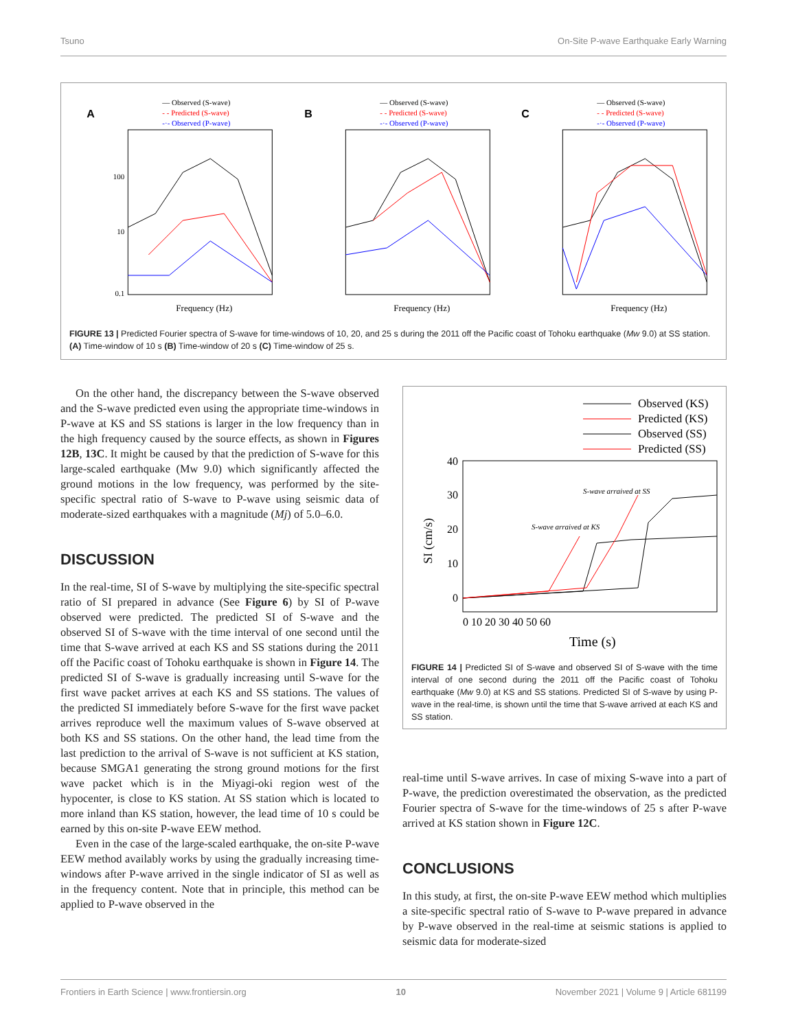Tsuno On-Site P-wave Earthquake Early Warning
A
— Observed (S-wave)
- - Predicted (S-wave)
-·- Observed (P-wave)
100
10
0.1
Frequency (Hz)
B
— Observed (S-wave)
- - Predicted (S-wave)
-·- Observed (P-wave)
Frequency (Hz)
C
— Observed (S-wave)
- - Predicted (S-wave)
-·- Observed (P-wave)
Frequency (Hz)
FIGURE 13 | Predicted Fourier spectra of S-wave for time-windows of 10, 20, and 25 s during the 2011 off the Pacific coast of Tohoku earthquake (Mw 9.0) at SS station. (A) Time-window of 10 s (B) Time-window of 20 s (C) Time-window of 25 s.
On the other hand, the discrepancy between the S-wave observed and the S-wave predicted even using the appropriate time-windows in P-wave at KS and SS stations is larger in the low frequency than in the high frequency caused by the source effects, as shown in Figures 12B, 13C. It might be caused by that the prediction of S-wave for this large-scaled earthquake (Mw 9.0) which significantly affected the ground motions in the low frequency, was performed by the site-specific spectral ratio of S-wave to P-wave using seismic data of moderate-sized earthquakes with a magnitude (Mj) of 5.0–6.0.
DISCUSSION
In the real-time, SI of S-wave by multiplying the site-specific spectral ratio of SI prepared in advance (See Figure 6) by SI of P-wave observed were predicted. The predicted SI of S-wave and the observed SI of S-wave with the time interval of one second until the time that S-wave arrived at each KS and SS stations during the 2011 off the Pacific coast of Tohoku earthquake is shown in Figure 14. The predicted SI of S-wave is gradually increasing until S-wave for the first wave packet arrives at each KS and SS stations. The values of the predicted SI immediately before S-wave for the first wave packet arrives reproduce well the maximum values of S-wave observed at both KS and SS stations. On the other hand, the lead time from the last prediction to the arrival of S-wave is not sufficient at KS station, because SMGA1 generating the strong ground motions for the first wave packet which is in the Miyagi-oki region west of the hypocenter, is close to KS station. At SS station which is located to more inland than KS station, however, the lead time of 10 s could be earned by this on-site P-wave EEW method.
Even in the case of the large-scaled earthquake, the on-site P-wave EEW method availably works by using the gradually increasing time-windows after P-wave arrived in the single indicator of SI as well as in the frequency content. Note that in principle, this method can be applied to P-wave observed in the
Observed (KS)
Predicted (KS)
Observed (SS)
Predicted (SS)
40
30
20
10
0
SI (cm/s)
S-wave arraived at SS
S-wave arraived at KS
0 10 20 30 40 50 60
Time (s)
FIGURE 14 | Predicted SI of S-wave and observed SI of S-wave with the time interval of one second during the 2011 off the Pacific coast of Tohoku earthquake (Mw 9.0) at KS and SS stations. Predicted SI of S-wave by using P-wave in the real-time, is shown until the time that S-wave arrived at each KS and SS station.
real-time until S-wave arrives. In case of mixing S-wave into a part of P-wave, the prediction overestimated the observation, as the predicted Fourier spectra of S-wave for the time-windows of 25 s after P-wave arrived at KS station shown in Figure 12C.
CONCLUSIONS
In this study, at first, the on-site P-wave EEW method which multiplies a site-specific spectral ratio of S-wave to P-wave prepared in advance by P-wave observed in the real-time at seismic stations is applied to seismic data for moderate-sized
Frontiers in Earth Science | www.frontiersin.org 10 November 2021 | Volume 9 | Article 681199